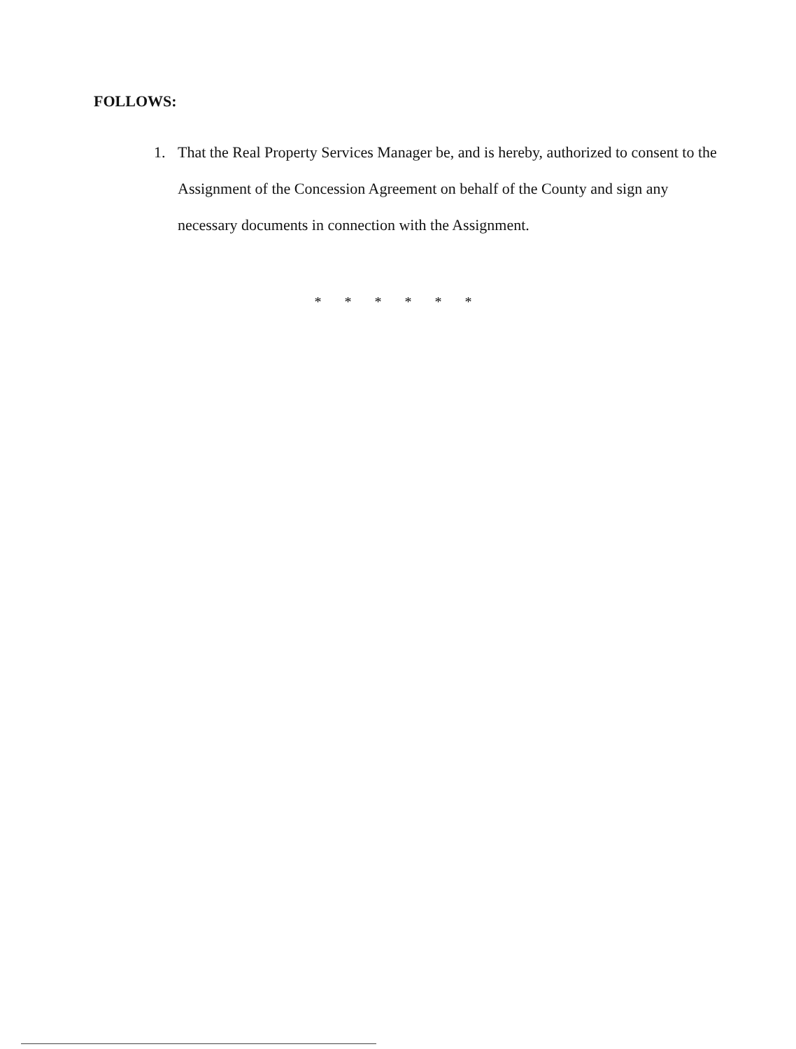FOLLOWS:
1. That the Real Property Services Manager be, and is hereby, authorized to consent to the Assignment of the Concession Agreement on behalf of the County and sign any necessary documents in connection with the Assignment.
* * * * * *